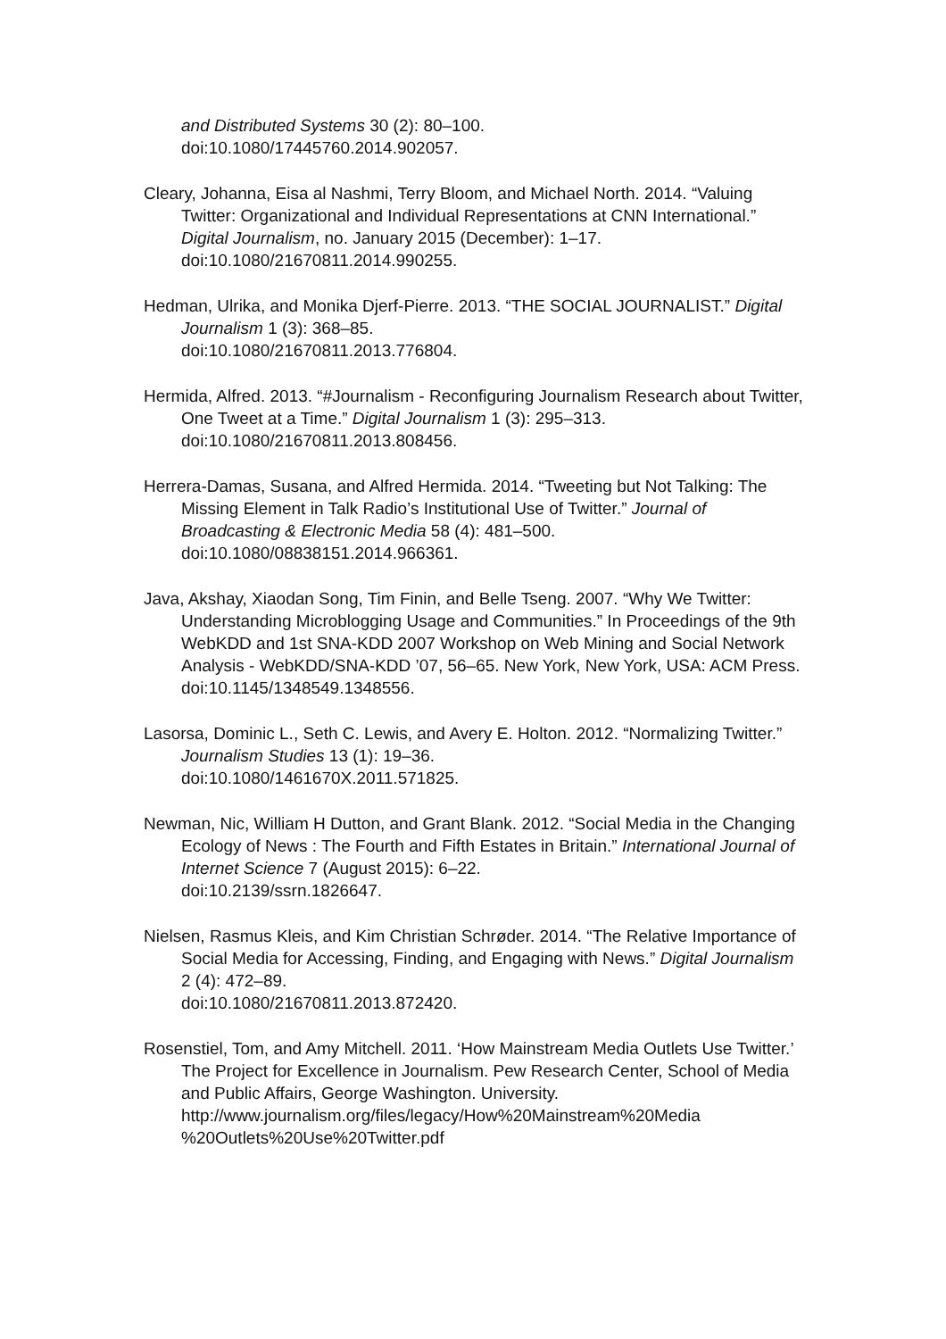and Distributed Systems 30 (2): 80–100.
doi:10.1080/17445760.2014.902057.
Cleary, Johanna, Eisa al Nashmi, Terry Bloom, and Michael North. 2014. “Valuing Twitter: Organizational and Individual Representations at CNN International.” Digital Journalism, no. January 2015 (December): 1–17. doi:10.1080/21670811.2014.990255.
Hedman, Ulrika, and Monika Djerf-Pierre. 2013. “THE SOCIAL JOURNALIST.” Digital Journalism 1 (3): 368–85.
doi:10.1080/21670811.2013.776804.
Hermida, Alfred. 2013. “#Journalism - Reconfiguring Journalism Research about Twitter, One Tweet at a Time.” Digital Journalism 1 (3): 295–313. doi:10.1080/21670811.2013.808456.
Herrera-Damas, Susana, and Alfred Hermida. 2014. “Tweeting but Not Talking: The Missing Element in Talk Radio’s Institutional Use of Twitter.” Journal of Broadcasting & Electronic Media 58 (4): 481–500. doi:10.1080/08838151.2014.966361.
Java, Akshay, Xiaodan Song, Tim Finin, and Belle Tseng. 2007. “Why We Twitter: Understanding Microblogging Usage and Communities.” In Proceedings of the 9th WebKDD and 1st SNA-KDD 2007 Workshop on Web Mining and Social Network Analysis - WebKDD/SNA-KDD ’07, 56–65. New York, New York, USA: ACM Press.
doi:10.1145/1348549.1348556.
Lasorsa, Dominic L., Seth C. Lewis, and Avery E. Holton. 2012. “Normalizing Twitter.” Journalism Studies 13 (1): 19–36.
doi:10.1080/1461670X.2011.571825.
Newman, Nic, William H Dutton, and Grant Blank. 2012. “Social Media in the Changing Ecology of News : The Fourth and Fifth Estates in Britain.” International Journal of Internet Science 7 (August 2015): 6–22.
doi:10.2139/ssrn.1826647.
Nielsen, Rasmus Kleis, and Kim Christian Schrøder. 2014. “The Relative Importance of Social Media for Accessing, Finding, and Engaging with News.” Digital Journalism 2 (4): 472–89.
doi:10.1080/21670811.2013.872420.
Rosenstiel, Tom, and Amy Mitchell. 2011. ‘How Mainstream Media Outlets Use Twitter.’ The Project for Excellence in Journalism. Pew Research Center, School of Media and Public Affairs, George Washington. University.
http://www.journalism.org/files/legacy/How%20Mainstream%20Media %20Outlets%20Use%20Twitter.pdf